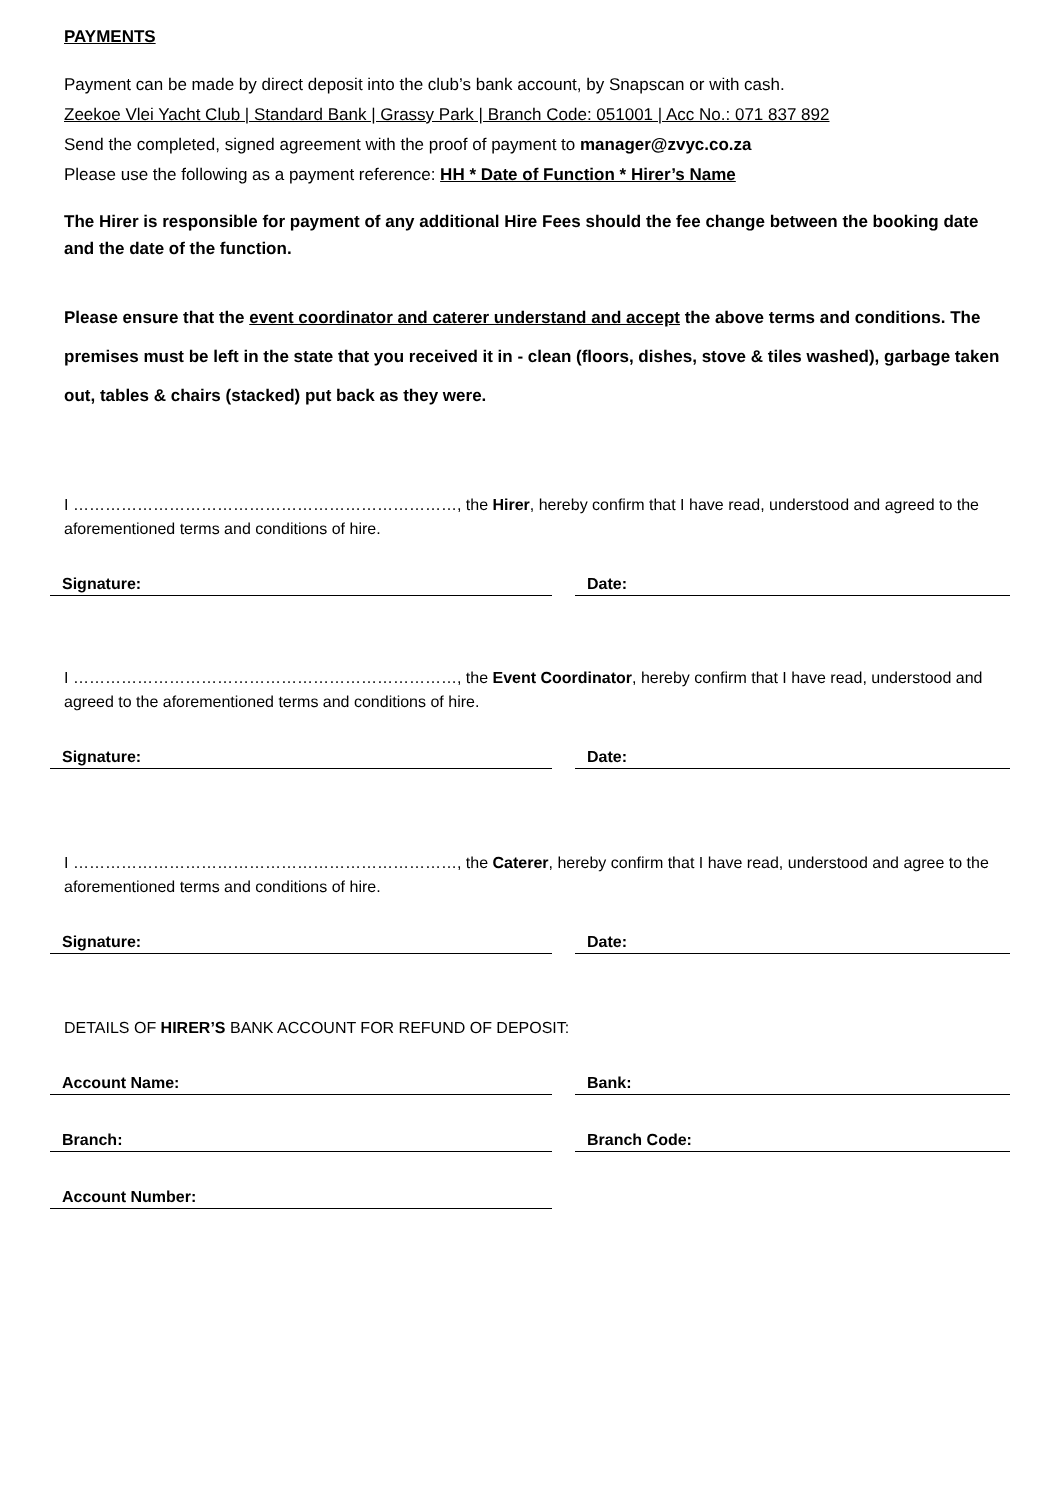PAYMENTS
Payment can be made by direct deposit into the club’s bank account, by Snapscan or with cash.
Zeekoe Vlei Yacht Club | Standard Bank | Grassy Park | Branch Code: 051001 | Acc No.: 071 837 892
Send the completed, signed agreement with the proof of payment to manager@zvyc.co.za
Please use the following as a payment reference: HH * Date of Function * Hirer’s Name
The Hirer is responsible for payment of any additional Hire Fees should the fee change between the booking date and the date of the function.
Please ensure that the event coordinator and caterer understand and accept the above terms and conditions. The premises must be left in the state that you received it in - clean (floors, dishes, stove & tiles washed), garbage taken out, tables & chairs (stacked) put back as they were.
I ………………………………………………………………, the Hirer, hereby confirm that I have read, understood and agreed to the aforementioned terms and conditions of hire.
Signature: Date:
I ………………………………………………………………, the Event Coordinator, hereby confirm that I have read, understood and agreed to the aforementioned terms and conditions of hire.
Signature: Date:
I ………………………………………………………………, the Caterer, hereby confirm that I have read, understood and agree to the aforementioned terms and conditions of hire.
Signature: Date:
DETAILS OF HIRER’S BANK ACCOUNT FOR REFUND OF DEPOSIT:
Account Name: Bank:
Branch: Branch Code:
Account Number: